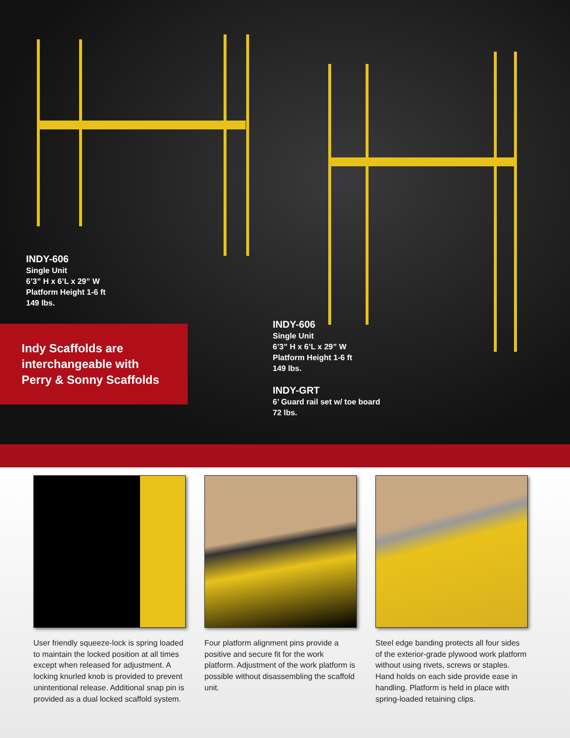INDY-606
Single Unit
6’3” H x 6’L x 29” W
Platform Height 1-6 ft
149 lbs.
Indy Scaffolds are interchangeable with Perry & Sonny Scaffolds
INDY-606
Single Unit
6’3” H x 6’L x 29” W
Platform Height 1-6 ft
149 lbs.
INDY-GRT
6’ Guard rail set w/ toe board
72 lbs.
User friendly squeeze-lock is spring loaded to maintain the locked position at all times except when released for adjustment. A locking knurled knob is provided to prevent unintentional release. Additional snap pin is provided as a dual locked scaffold system.
Four platform alignment pins provide a positive and secure fit for the work platform. Adjustment of the work platform is possible without disassembling the scaffold unit.
Steel edge banding protects all four sides of the exterior-grade plywood work platform without using rivets, screws or staples. Hand holds on each side provide ease in handling. Platform is held in place with spring-loaded retaining clips.